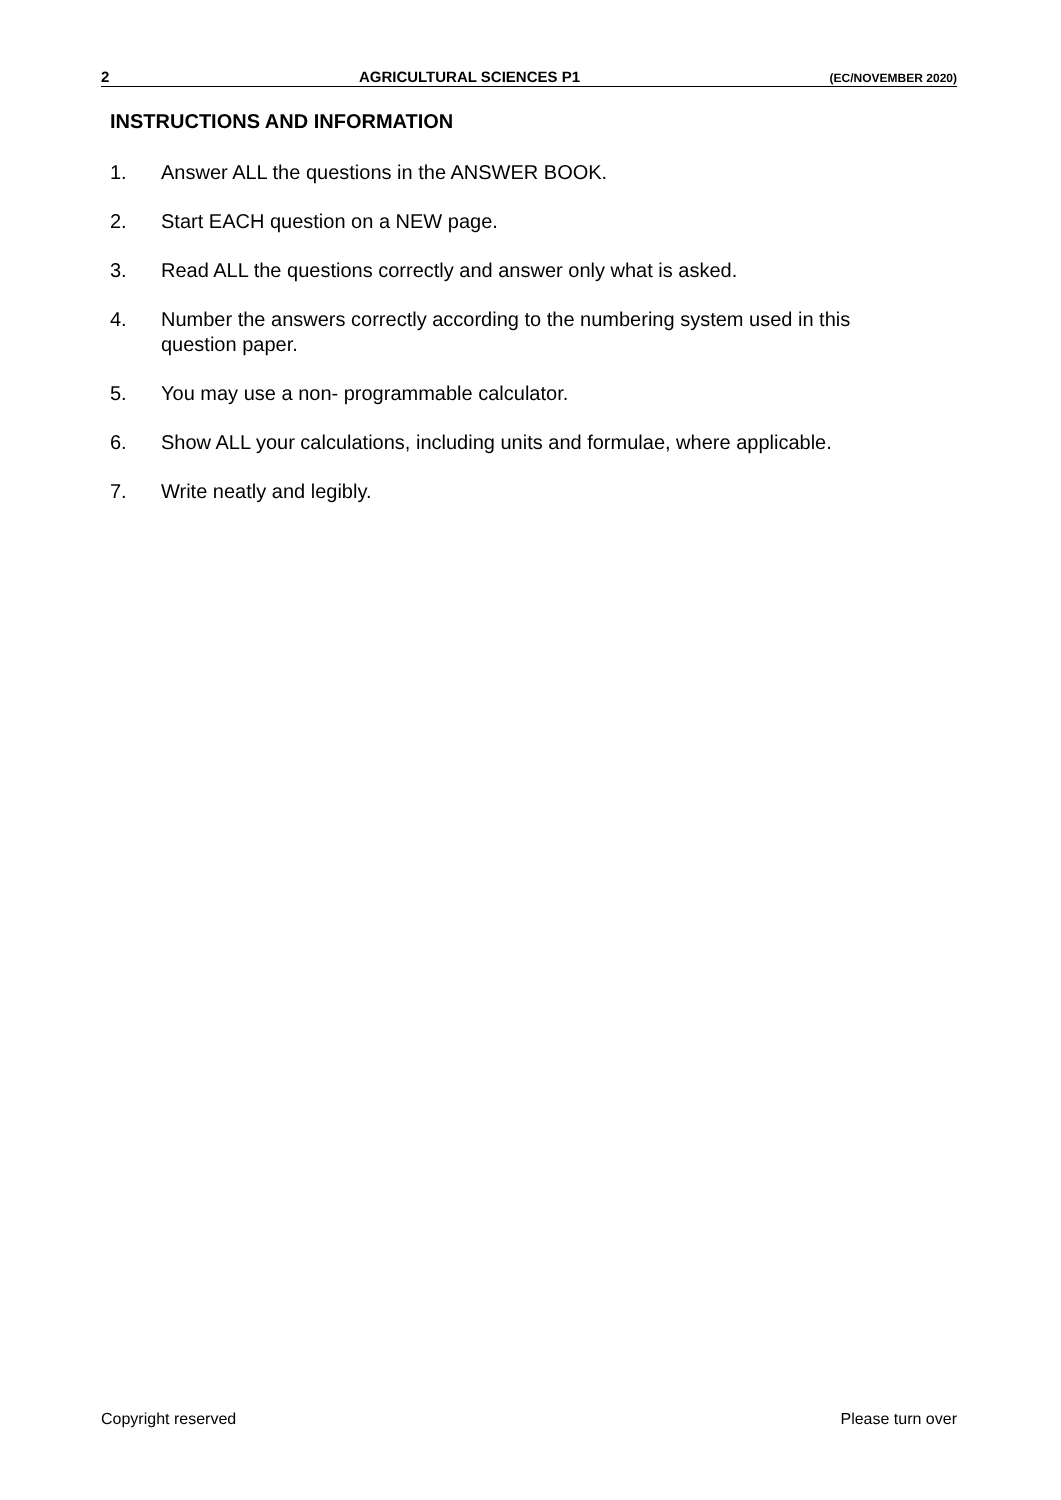2 AGRICULTURAL SCIENCES P1 (EC/NOVEMBER 2020)
INSTRUCTIONS AND INFORMATION
1. Answer ALL the questions in the ANSWER BOOK.
2. Start EACH question on a NEW page.
3. Read ALL the questions correctly and answer only what is asked.
4. Number the answers correctly according to the numbering system used in this question paper.
5. You may use a non- programmable calculator.
6. Show ALL your calculations, including units and formulae, where applicable.
7. Write neatly and legibly.
Copyright reserved Please turn over